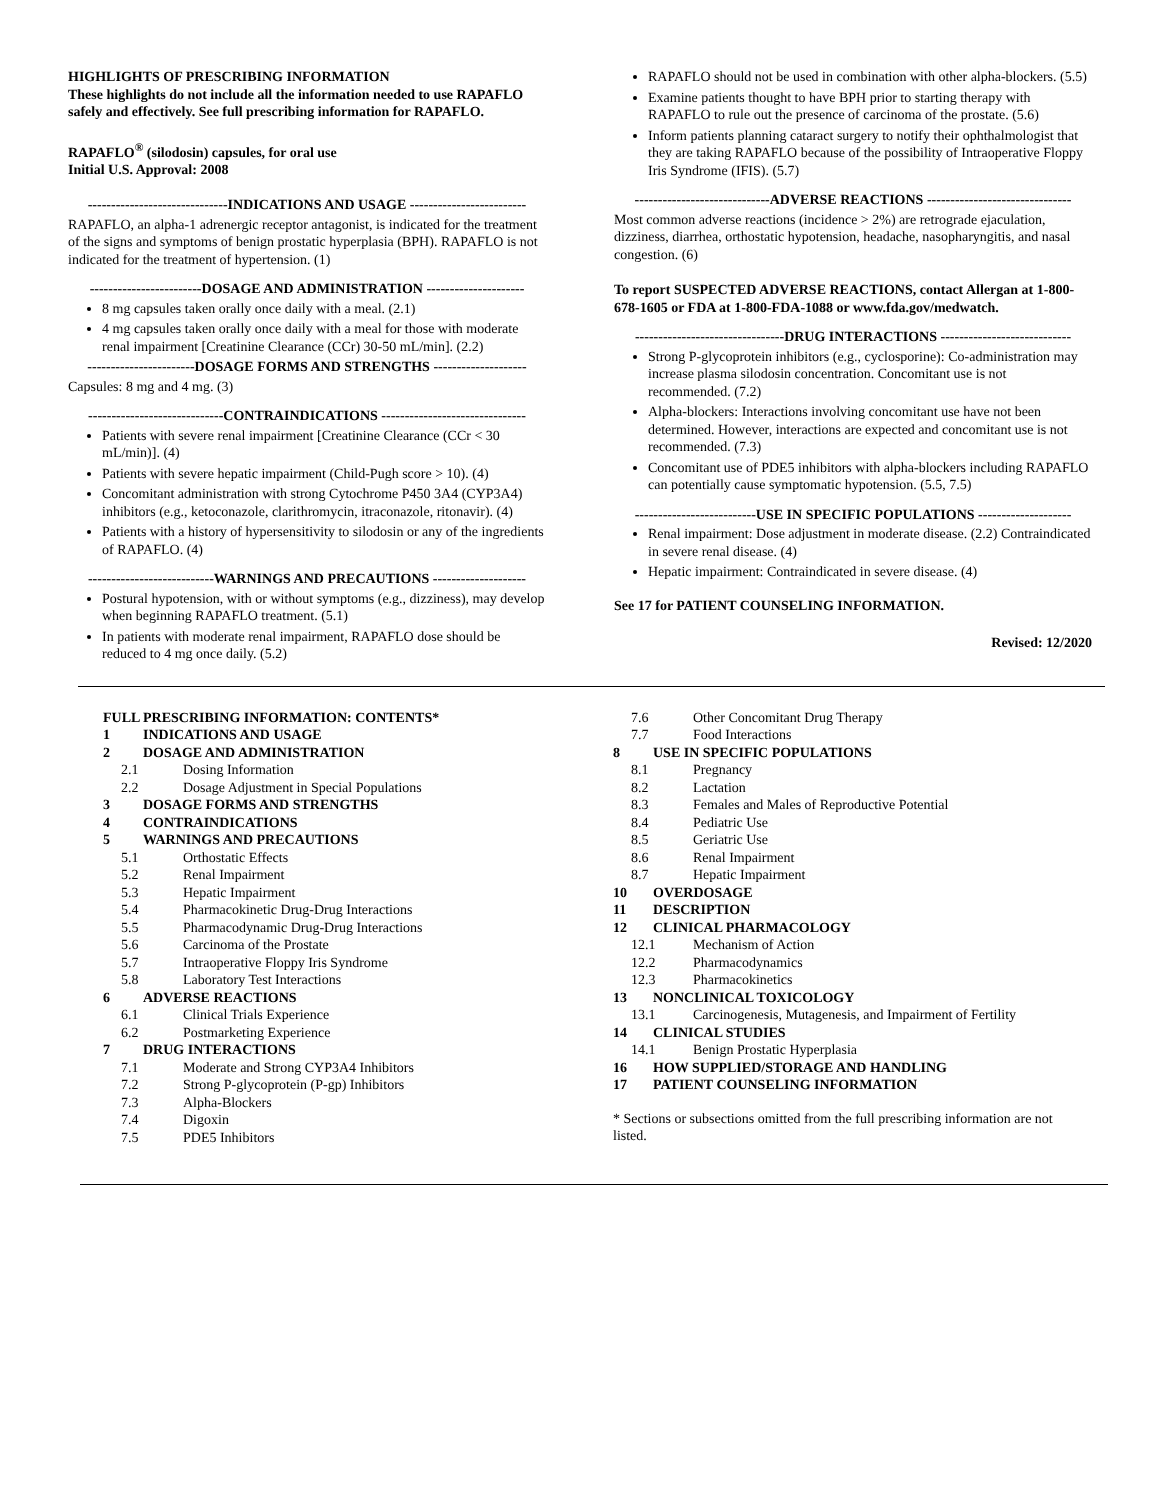HIGHLIGHTS OF PRESCRIBING INFORMATION
These highlights do not include all the information needed to use RAPAFLO safely and effectively. See full prescribing information for RAPAFLO.
RAPAFLO<sup>®</sup> (silodosin) capsules, for oral use
Initial U.S. Approval: 2008
------------------------------INDICATIONS AND USAGE -------------------------
RAPAFLO, an alpha-1 adrenergic receptor antagonist, is indicated for the treatment of the signs and symptoms of benign prostatic hyperplasia (BPH). RAPAFLO is not indicated for the treatment of hypertension. (1)
------------------------DOSAGE AND ADMINISTRATION ---------------------
8 mg capsules taken orally once daily with a meal. (2.1)
4 mg capsules taken orally once daily with a meal for those with moderate renal impairment [Creatinine Clearance (CCr) 30-50 mL/min]. (2.2)
-----------------------DOSAGE FORMS AND STRENGTHS --------------------
Capsules: 8 mg and 4 mg. (3)
-----------------------------CONTRAINDICATIONS -------------------------------
Patients with severe renal impairment [Creatinine Clearance (CCr < 30 mL/min)]. (4)
Patients with severe hepatic impairment (Child-Pugh score > 10). (4)
Concomitant administration with strong Cytochrome P450 3A4 (CYP3A4) inhibitors (e.g., ketoconazole, clarithromycin, itraconazole, ritonavir). (4)
Patients with a history of hypersensitivity to silodosin or any of the ingredients of RAPAFLO. (4)
---------------------------WARNINGS AND PRECAUTIONS --------------------
Postural hypotension, with or without symptoms (e.g., dizziness), may develop when beginning RAPAFLO treatment. (5.1)
In patients with moderate renal impairment, RAPAFLO dose should be reduced to 4 mg once daily. (5.2)
RAPAFLO should not be used in combination with other alpha-blockers. (5.5)
Examine patients thought to have BPH prior to starting therapy with RAPAFLO to rule out the presence of carcinoma of the prostate. (5.6)
Inform patients planning cataract surgery to notify their ophthalmologist that they are taking RAPAFLO because of the possibility of Intraoperative Floppy Iris Syndrome (IFIS). (5.7)
-----------------------------ADVERSE REACTIONS -------------------------------
Most common adverse reactions (incidence > 2%) are retrograde ejaculation, dizziness, diarrhea, orthostatic hypotension, headache, nasopharyngitis, and nasal congestion. (6)
To report SUSPECTED ADVERSE REACTIONS, contact Allergan at 1-800-678-1605 or FDA at 1-800-FDA-1088 or www.fda.gov/medwatch.
--------------------------------DRUG INTERACTIONS ----------------------------
Strong P-glycoprotein inhibitors (e.g., cyclosporine): Co-administration may increase plasma silodosin concentration. Concomitant use is not recommended. (7.2)
Alpha-blockers: Interactions involving concomitant use have not been determined. However, interactions are expected and concomitant use is not recommended. (7.3)
Concomitant use of PDE5 inhibitors with alpha-blockers including RAPAFLO can potentially cause symptomatic hypotension. (5.5, 7.5)
--------------------------USE IN SPECIFIC POPULATIONS --------------------
Renal impairment: Dose adjustment in moderate disease. (2.2) Contraindicated in severe renal disease. (4)
Hepatic impairment: Contraindicated in severe disease. (4)
See 17 for PATIENT COUNSELING INFORMATION.
Revised: 12/2020
FULL PRESCRIBING INFORMATION: CONTENTS*
1 INDICATIONS AND USAGE
2 DOSAGE AND ADMINISTRATION
2.1 Dosing Information
2.2 Dosage Adjustment in Special Populations
3 DOSAGE FORMS AND STRENGTHS
4 CONTRAINDICATIONS
5 WARNINGS AND PRECAUTIONS
5.1 Orthostatic Effects
5.2 Renal Impairment
5.3 Hepatic Impairment
5.4 Pharmacokinetic Drug-Drug Interactions
5.5 Pharmacodynamic Drug-Drug Interactions
5.6 Carcinoma of the Prostate
5.7 Intraoperative Floppy Iris Syndrome
5.8 Laboratory Test Interactions
6 ADVERSE REACTIONS
6.1 Clinical Trials Experience
6.2 Postmarketing Experience
7 DRUG INTERACTIONS
7.1 Moderate and Strong CYP3A4 Inhibitors
7.2 Strong P-glycoprotein (P-gp) Inhibitors
7.3 Alpha-Blockers
7.4 Digoxin
7.5 PDE5 Inhibitors
7.6 Other Concomitant Drug Therapy
7.7 Food Interactions
8 USE IN SPECIFIC POPULATIONS
8.1 Pregnancy
8.2 Lactation
8.3 Females and Males of Reproductive Potential
8.4 Pediatric Use
8.5 Geriatric Use
8.6 Renal Impairment
8.7 Hepatic Impairment
10 OVERDOSAGE
11 DESCRIPTION
12 CLINICAL PHARMACOLOGY
12.1 Mechanism of Action
12.2 Pharmacodynamics
12.3 Pharmacokinetics
13 NONCLINICAL TOXICOLOGY
13.1 Carcinogenesis, Mutagenesis, and Impairment of Fertility
14 CLINICAL STUDIES
14.1 Benign Prostatic Hyperplasia
16 HOW SUPPLIED/STORAGE AND HANDLING
17 PATIENT COUNSELING INFORMATION
* Sections or subsections omitted from the full prescribing information are not listed.